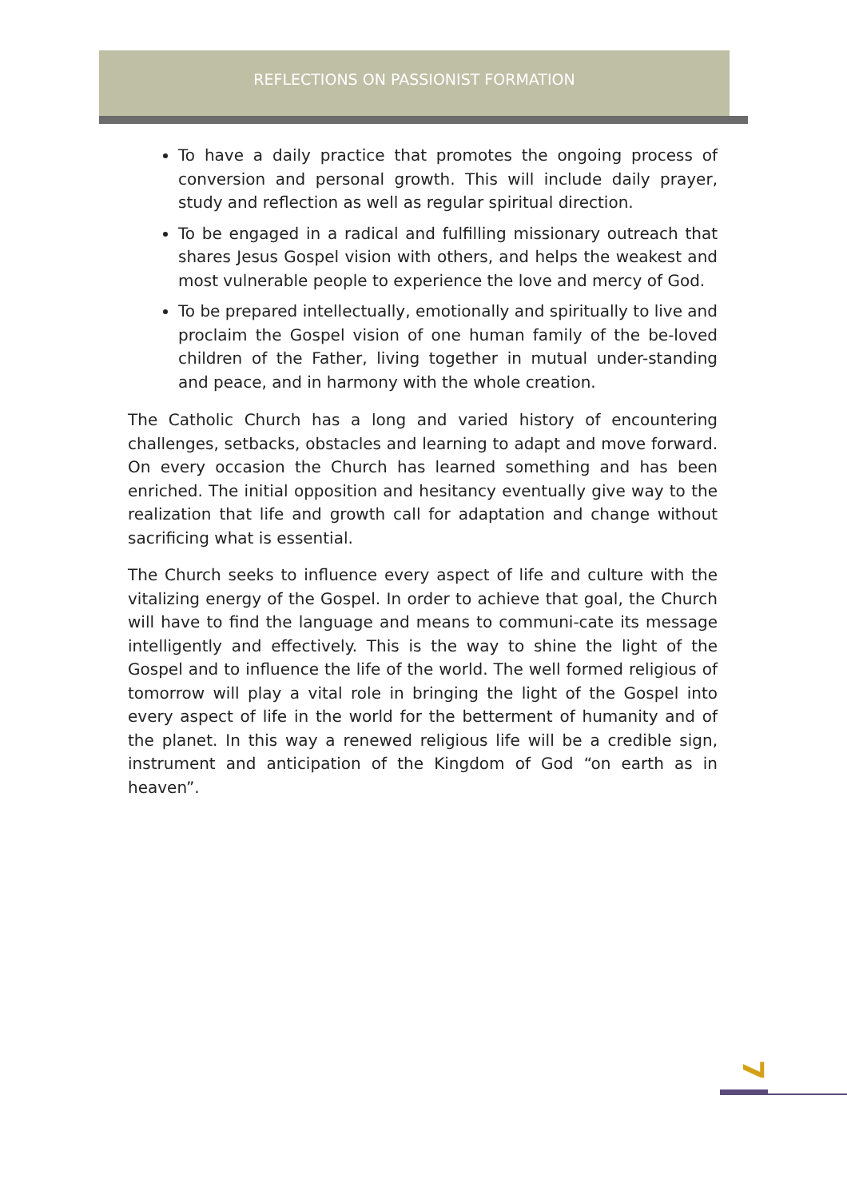REFLECTIONS ON PASSIONIST FORMATION
To have a daily practice that promotes the ongoing process of conversion and personal growth. This will include daily prayer, study and reflection as well as regular spiritual direction.
To be engaged in a radical and fulfilling missionary outreach that shares Jesus Gospel vision with others, and helps the weakest and most vulnerable people to experience the love and mercy of God.
To be prepared intellectually, emotionally and spiritually to live and proclaim the Gospel vision of one human family of the be-loved children of the Father, living together in mutual under-standing and peace, and in harmony with the whole creation.
The Catholic Church has a long and varied history of encountering challenges, setbacks, obstacles and learning to adapt and move forward. On every occasion the Church has learned something and has been enriched. The initial opposition and hesitancy eventually give way to the realization that life and growth call for adaptation and change without sacrificing what is essential.
The Church seeks to influence every aspect of life and culture with the vitalizing energy of the Gospel. In order to achieve that goal, the Church will have to find the language and means to communi-cate its message intelligently and effectively. This is the way to shine the light of the Gospel and to influence the life of the world. The well formed religious of tomorrow will play a vital role in bringing the light of the Gospel into every aspect of life in the world for the betterment of humanity and of the planet. In this way a renewed religious life will be a credible sign, instrument and anticipation of the Kingdom of God “on earth as in heaven”.
7